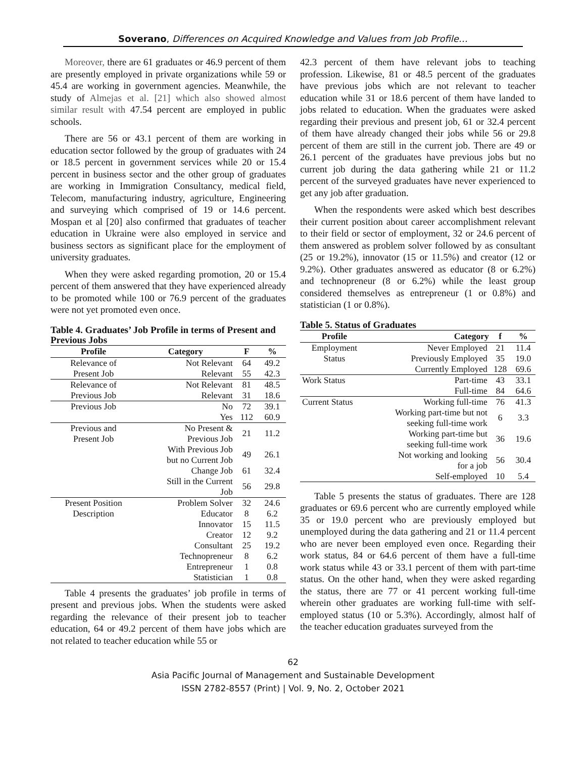Soverano, Differences on Acquired Knowledge and Values from Job Profile…
Moreover, there are 61 graduates or 46.9 percent of them are presently employed in private organizations while 59 or 45.4 are working in government agencies. Meanwhile, the study of Almejas et al. [21] which also showed almost similar result with 47.54 percent are employed in public schools.
There are 56 or 43.1 percent of them are working in education sector followed by the group of graduates with 24 or 18.5 percent in government services while 20 or 15.4 percent in business sector and the other group of graduates are working in Immigration Consultancy, medical field, Telecom, manufacturing industry, agriculture, Engineering and surveying which comprised of 19 or 14.6 percent. Mospan et al [20] also confirmed that graduates of teacher education in Ukraine were also employed in service and business sectors as significant place for the employment of university graduates.
When they were asked regarding promotion, 20 or 15.4 percent of them answered that they have experienced already to be promoted while 100 or 76.9 percent of the graduates were not yet promoted even once.
Table 4. Graduates’ Job Profile in terms of Present and Previous Jobs
| Profile | Category | F | % |
| --- | --- | --- | --- |
| Relevance of Present Job | Not Relevant Relevant | 64 55 | 49.2 42.3 |
| Relevance of Previous Job | Not Relevant Relevant | 81 31 | 48.5 18.6 |
| Previous Job | No Yes | 72 112 | 39.1 60.9 |
| Previous and Present Job | No Present & Previous Job | 21 | 11.2 |
| | With Previous Job but no Current Job | 49 | 26.1 |
| | Change Job | 61 | 32.4 |
| | Still in the Current Job | 56 | 29.8 |
| Present Position Description | Problem Solver Educator Innovator Creator Consultant Technopreneur Entrepreneur Statistician | 32 8 15 12 25 8 1 1 | 24.6 6.2 11.5 9.2 19.2 6.2 0.8 0.8 |
Table 4 presents the graduates’ job profile in terms of present and previous jobs. When the students were asked regarding the relevance of their present job to teacher education, 64 or 49.2 percent of them have jobs which are not related to teacher education while 55 or
42.3 percent of them have relevant jobs to teaching profession. Likewise, 81 or 48.5 percent of the graduates have previous jobs which are not relevant to teacher education while 31 or 18.6 percent of them have landed to jobs related to education. When the graduates were asked regarding their previous and present job, 61 or 32.4 percent of them have already changed their jobs while 56 or 29.8 percent of them are still in the current job. There are 49 or 26.1 percent of the graduates have previous jobs but no current job during the data gathering while 21 or 11.2 percent of the surveyed graduates have never experienced to get any job after graduation.
When the respondents were asked which best describes their current position about career accomplishment relevant to their field or sector of employment, 32 or 24.6 percent of them answered as problem solver followed by as consultant (25 or 19.2%), innovator (15 or 11.5%) and creator (12 or 9.2%). Other graduates answered as educator (8 or 6.2%) and technopreneur (8 or 6.2%) while the least group considered themselves as entrepreneur (1 or 0.8%) and statistician (1 or 0.8%).
Table 5. Status of Graduates
| Profile | Category | f | % |
| --- | --- | --- | --- |
| Employment Status | Never Employed Previously Employed Currently Employed | 21 35 128 | 11.4 19.0 69.6 |
| Work Status | Part-time Full-time | 43 84 | 33.1 64.6 |
| Current Status | Working full-time | 76 | 41.3 |
| | Working part-time but not seeking full-time work | 6 | 3.3 |
| | Working part-time but seeking full-time work | 36 | 19.6 |
| | Not working and looking for a job | 56 | 30.4 |
| | Self-employed | 10 | 5.4 |
Table 5 presents the status of graduates. There are 128 graduates or 69.6 percent who are currently employed while 35 or 19.0 percent who are previously employed but unemployed during the data gathering and 21 or 11.4 percent who are never been employed even once. Regarding their work status, 84 or 64.6 percent of them have a full-time work status while 43 or 33.1 percent of them with part-time status. On the other hand, when they were asked regarding the status, there are 77 or 41 percent working full-time wherein other graduates are working full-time with self-employed status (10 or 5.3%). Accordingly, almost half of the teacher education graduates surveyed from the
62
Asia Pacific Journal of Management and Sustainable Development
ISSN 2782-8557 (Print) | Vol. 9, No. 2, October 2021